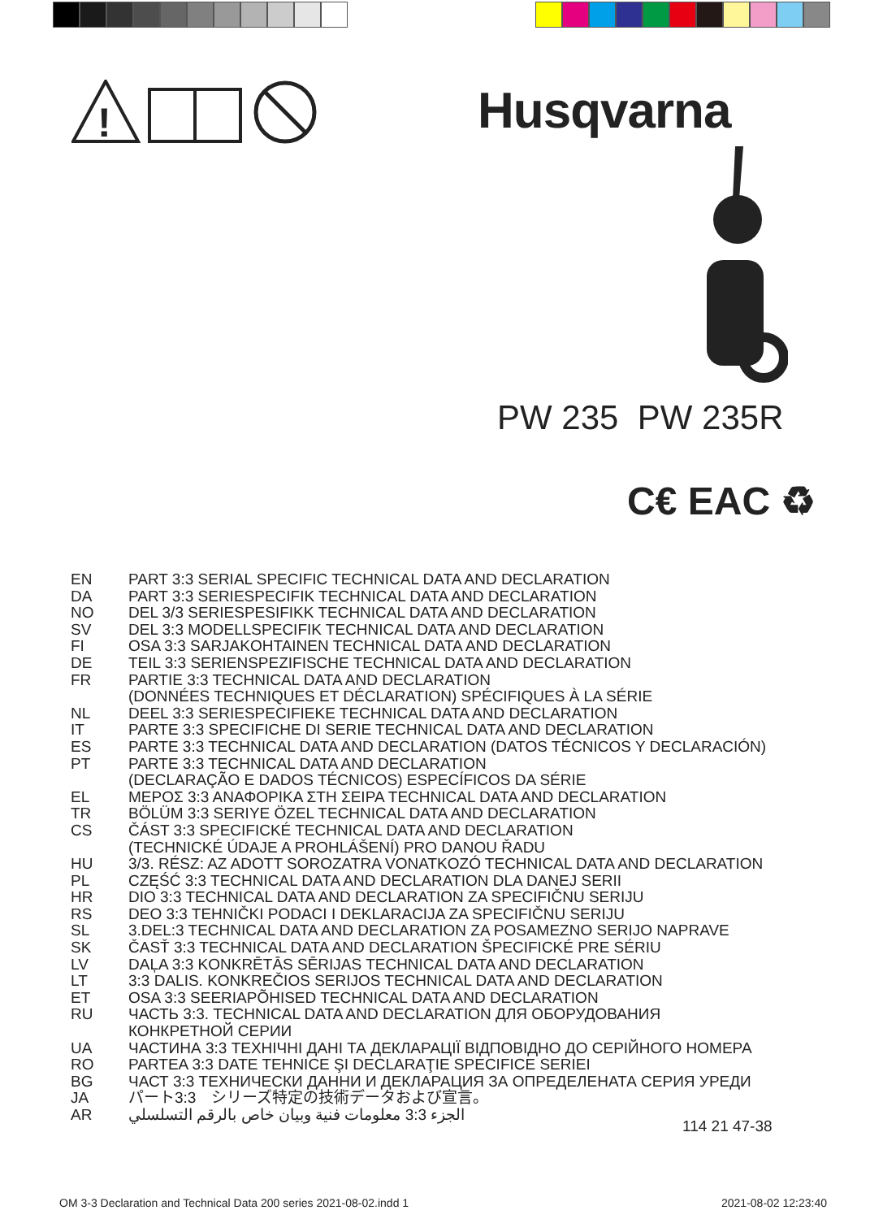!
Husqvarna
PW 235 PW 235R
C€ EAC ♻
EN PART 3:3 SERIAL SPECIFIC TECHNICAL DATA AND DECLARATION
DA PART 3:3 SERIESPECIFIK TECHNICAL DATA AND DECLARATION
NO DEL 3/3 SERIESPESIFIKK TECHNICAL DATA AND DECLARATION
SV DEL 3:3 MODELLSPECIFIK TECHNICAL DATA AND DECLARATION
FI OSA 3:3 SARJAKOHTAINEN TECHNICAL DATA AND DECLARATION
DE TEIL 3:3 SERIENSPEZIFISCHE TECHNICAL DATA AND DECLARATION
FR PARTIE 3:3 TECHNICAL DATA AND DECLARATION
(DONNÉES TECHNIQUES ET DÉCLARATION) SPÉCIFIQUES À LA SÉRIE
NL DEEL 3:3 SERIESPECIFIEKE TECHNICAL DATA AND DECLARATION
IT PARTE 3:3 SPECIFICHE DI SERIE TECHNICAL DATA AND DECLARATION
ES PARTE 3:3 TECHNICAL DATA AND DECLARATION (DATOS TÉCNICOS Y DECLARACIÓN)
PT PARTE 3:3 TECHNICAL DATA AND DECLARATION
(DECLARAÇÃO E DADOS TÉCNICOS) ESPECÍFICOS DA SÉRIE
EL ΜΕΡΟΣ 3:3 ΑΝΑΦΟΡΙΚΑ ΣΤΗ ΣΕΙΡΑ TECHNICAL DATA AND DECLARATION
TR BÖLÜM 3:3 SERIYE ÖZEL TECHNICAL DATA AND DECLARATION
CS ČÁST 3:3 SPECIFICKÉ TECHNICAL DATA AND DECLARATION
(TECHNICKÉ ÚDAJE A PROHLÁŠENÍ) PRO DANOU ŘADU
HU 3/3. RÉSZ: AZ ADOTT SOROZATRA VONATKOZÓ TECHNICAL DATA AND DECLARATION
PL CZĘŚĆ 3:3 TECHNICAL DATA AND DECLARATION DLA DANEJ SERII
HR DIO 3:3 TECHNICAL DATA AND DECLARATION ZA SPECIFIČNU SERIJU
RS DEO 3:3 TEHNIČKI PODACI I DEKLARACIJA ZA SPECIFIČNU SERIJU
SL 3.DEL:3 TECHNICAL DATA AND DECLARATION ZA POSAMEZNO SERIJO NAPRAVE
SK ČASŤ 3:3 TECHNICAL DATA AND DECLARATION ŠPECIFICKÉ PRE SÉRIU
LV DAĻA 3:3 KONKRĒTĀS SĒRIJAS TECHNICAL DATA AND DECLARATION
LT 3:3 DALIS. KONKREČIOS SERIJOS TECHNICAL DATA AND DECLARATION
ET OSA 3:3 SEERIAPÕHISED TECHNICAL DATA AND DECLARATION
RU ЧАСТЬ 3:3. TECHNICAL DATA AND DECLARATION ДЛЯ ОБОРУДОВАНИЯ
КОНКРЕТНОЙ СЕРИИ
UA ЧАСТИНА 3:3 ТЕХНІЧНІ ДАНІ ТА ДЕКЛАРАЦІЇ ВІДПОВІДНО ДО СЕРІЙНОГО НОМЕРА
RO PARTEA 3:3 DATE TEHNICE ŞI DECLARAŢIE SPECIFICE SERIEI
BG ЧАСТ 3:3 ТЕХНИЧЕСКИ ДАННИ И ДЕКЛАРАЦИЯ ЗА ОПРЕДЕЛЕНАТА СЕРИЯ УРЕДИ
JA パート3:3　シリーズ特定の技術データおよび宣言。
AR الجزء 3:3 معلومات فنية وبيان خاص بالرقم التسلسلي
114 21 47-38
OM 3-3 Declaration and Technical Data 200 series 2021-08-02.indd 1
2021-08-02 12:23:40